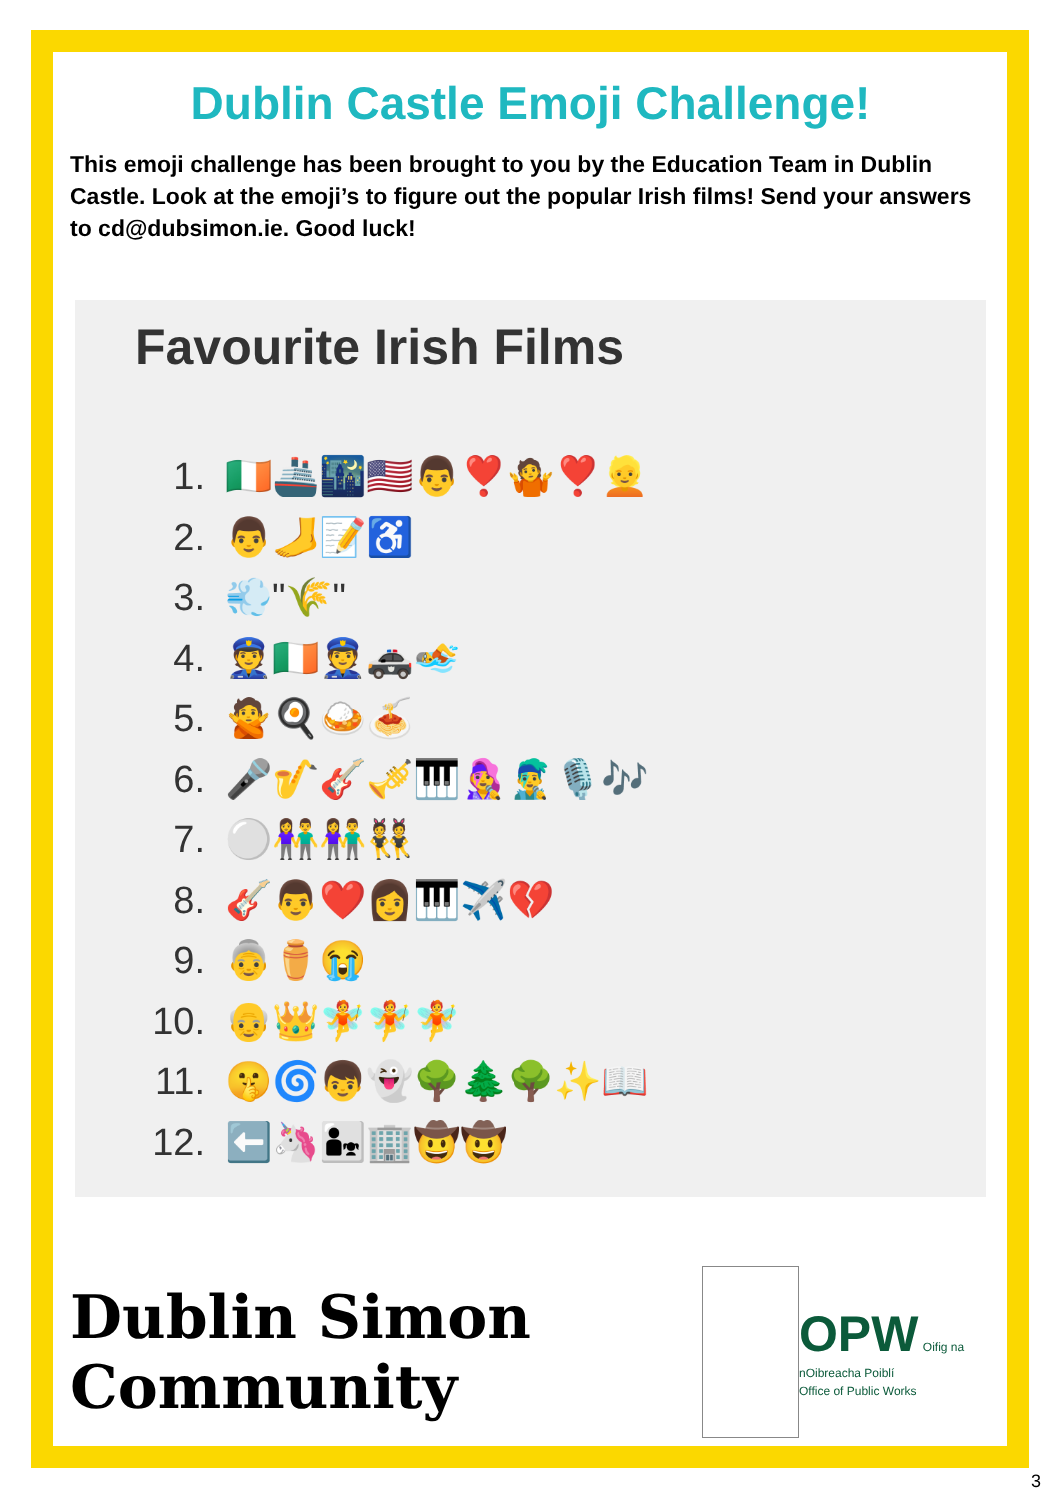Dublin Castle Emoji Challenge!
This emoji challenge has been brought to you by the Education Team in Dublin Castle. Look at the emoji’s to figure out the popular Irish films! Send your answers to cd@dubsimon.ie. Good luck!
Favourite Irish Films
1. 🇮🇪🚢🌃🇺🇸👨❣️🤷❣️👱
2. 👨🦶📝♿
3. 💨"🌾"
4. 👮🇮🇪👮🚓🏊
5. 🙅🍳🍛🍝
6. 🎤🎷🎸🎺🎹👩‍🎤👨‍🎤🎙️🎶
7. ⚪👫👫👯
8. 🎸👨❤️👩🎹✈️💔
9. 👵⚱️😭
10. 👴👑🧚🧚🧚
11. 🤫🌀👦👻🌳🌲🌳✨📖
12. ⬅️🦄👨‍👧🏢🤠🤠
Dublin Simon Community
OPW Oifig na nOibreacha Poiblí
Office of Public Works
3